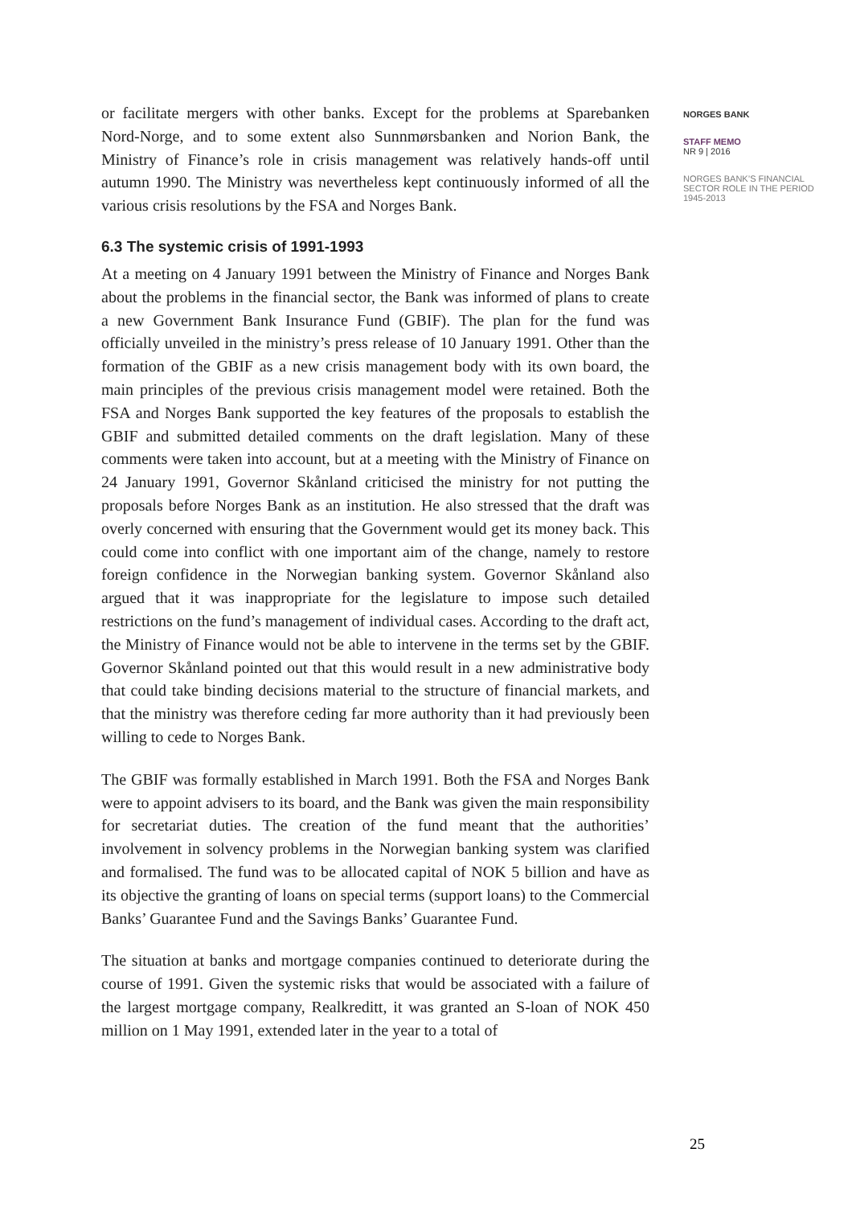or facilitate mergers with other banks. Except for the problems at Sparebanken Nord-Norge, and to some extent also Sunnmørsbanken and Norion Bank, the Ministry of Finance’s role in crisis management was relatively hands-off until autumn 1990. The Ministry was nevertheless kept continuously informed of all the various crisis resolutions by the FSA and Norges Bank.
6.3 The systemic crisis of 1991-1993
At a meeting on 4 January 1991 between the Ministry of Finance and Norges Bank about the problems in the financial sector, the Bank was informed of plans to create a new Government Bank Insurance Fund (GBIF). The plan for the fund was officially unveiled in the ministry’s press release of 10 January 1991. Other than the formation of the GBIF as a new crisis management body with its own board, the main principles of the previous crisis management model were retained. Both the FSA and Norges Bank supported the key features of the proposals to establish the GBIF and submitted detailed comments on the draft legislation. Many of these comments were taken into account, but at a meeting with the Ministry of Finance on 24 January 1991, Governor Skånland criticised the ministry for not putting the proposals before Norges Bank as an institution. He also stressed that the draft was overly concerned with ensuring that the Government would get its money back. This could come into conflict with one important aim of the change, namely to restore foreign confidence in the Norwegian banking system. Governor Skånland also argued that it was inappropriate for the legislature to impose such detailed restrictions on the fund’s management of individual cases. According to the draft act, the Ministry of Finance would not be able to intervene in the terms set by the GBIF. Governor Skånland pointed out that this would result in a new administrative body that could take binding decisions material to the structure of financial markets, and that the ministry was therefore ceding far more authority than it had previously been willing to cede to Norges Bank.
The GBIF was formally established in March 1991. Both the FSA and Norges Bank were to appoint advisers to its board, and the Bank was given the main responsibility for secretariat duties. The creation of the fund meant that the authorities’ involvement in solvency problems in the Norwegian banking system was clarified and formalised. The fund was to be allocated capital of NOK 5 billion and have as its objective the granting of loans on special terms (support loans) to the Commercial Banks’ Guarantee Fund and the Savings Banks’ Guarantee Fund.
The situation at banks and mortgage companies continued to deteriorate during the course of 1991. Given the systemic risks that would be associated with a failure of the largest mortgage company, Realkreditt, it was granted an S-loan of NOK 450 million on 1 May 1991, extended later in the year to a total of
NORGES BANK
STAFF MEMO
NR 9 | 2016
NORGES BANK’S FINANCIAL SECTOR ROLE IN THE PERIOD 1945-2013
25